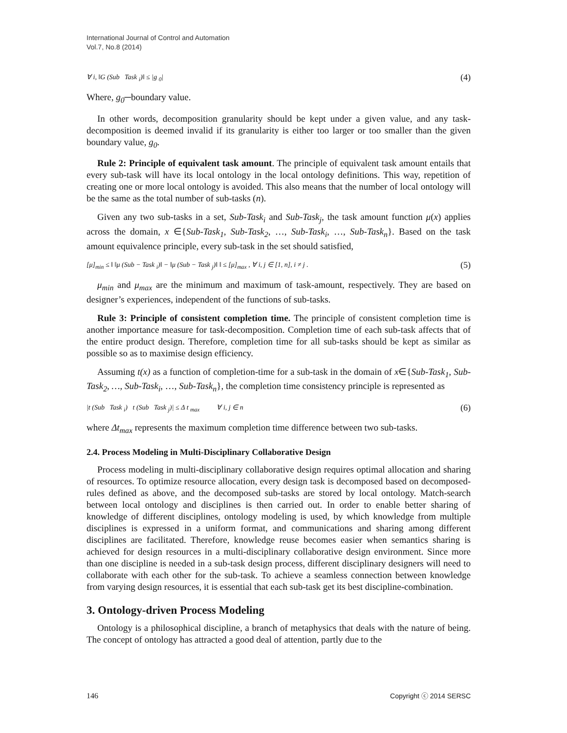International Journal of Control and Automation
Vol.7, No.8 (2014)
∀ i, ‖G (Sub Task <sub>i</sub>)‖ ≤ |g <sub>0</sub>| (4)
Where, g<sub>0</sub>─boundary value.
In other words, decomposition granularity should be kept under a given value, and any task-decomposition is deemed invalid if its granularity is either too larger or too smaller than the given boundary value, g<sub>0</sub>.
Rule 2: Principle of equivalent task amount. The principle of equivalent task amount entails that every sub-task will have its local ontology in the local ontology definitions. This way, repetition of creating one or more local ontology is avoided. This also means that the number of local ontology will be the same as the total number of sub-tasks (n).
Given any two sub-tasks in a set, Sub-Task<sub>i</sub> and Sub-Task<sub>j</sub>, the task amount function μ(x) applies across the domain, x ∈{Sub-Task<sub>1</sub>, Sub-Task<sub>2</sub>, …, Sub-Task<sub>i</sub>, …, Sub-Task<sub>n</sub>}. Based on the task amount equivalence principle, every sub-task in the set should satisfied,
[μ]<sub>min</sub> ≤ ‖ ‖μ (Sub − Task <sub>i</sub>)‖ − ‖μ (Sub − Task <sub>j</sub>)‖ ‖ ≤ [μ]<sub>max</sub> , ∀ i, j ∈ [1, n], i ≠ j . (5)
μ<sub>min</sub> and μ<sub>max</sub> are the minimum and maximum of task-amount, respectively. They are based on designer’s experiences, independent of the functions of sub-tasks.
Rule 3: Principle of consistent completion time. The principle of consistent completion time is another importance measure for task-decomposition. Completion time of each sub-task affects that of the entire product design. Therefore, completion time for all sub-tasks should be kept as similar as possible so as to maximise design efficiency.
Assuming t(x) as a function of completion-time for a sub-task in the domain of x∈{Sub-Task<sub>1</sub>, Sub-Task<sub>2</sub>, …, Sub-Task<sub>i</sub>, …, Sub-Task<sub>n</sub>}, the completion time consistency principle is represented as
|t (Sub Task <sub>i</sub>) t (Sub Task <sub>j</sub>)| ≤ Δ t <sub>max</sub> ∀ i, j ∈ n (6)
where Δt<sub>max</sub> represents the maximum completion time difference between two sub-tasks.
2.4. Process Modeling in Multi-Disciplinary Collaborative Design
Process modeling in multi-disciplinary collaborative design requires optimal allocation and sharing of resources. To optimize resource allocation, every design task is decomposed based on decomposed-rules defined as above, and the decomposed sub-tasks are stored by local ontology. Match-search between local ontology and disciplines is then carried out. In order to enable better sharing of knowledge of different disciplines, ontology modeling is used, by which knowledge from multiple disciplines is expressed in a uniform format, and communications and sharing among different disciplines are facilitated. Therefore, knowledge reuse becomes easier when semantics sharing is achieved for design resources in a multi-disciplinary collaborative design environment. Since more than one discipline is needed in a sub-task design process, different disciplinary designers will need to collaborate with each other for the sub-task. To achieve a seamless connection between knowledge from varying design resources, it is essential that each sub-task get its best discipline-combination.
3. Ontology-driven Process Modeling
Ontology is a philosophical discipline, a branch of metaphysics that deals with the nature of being. The concept of ontology has attracted a good deal of attention, partly due to the
146 Copyright ⓒ 2014 SERSC